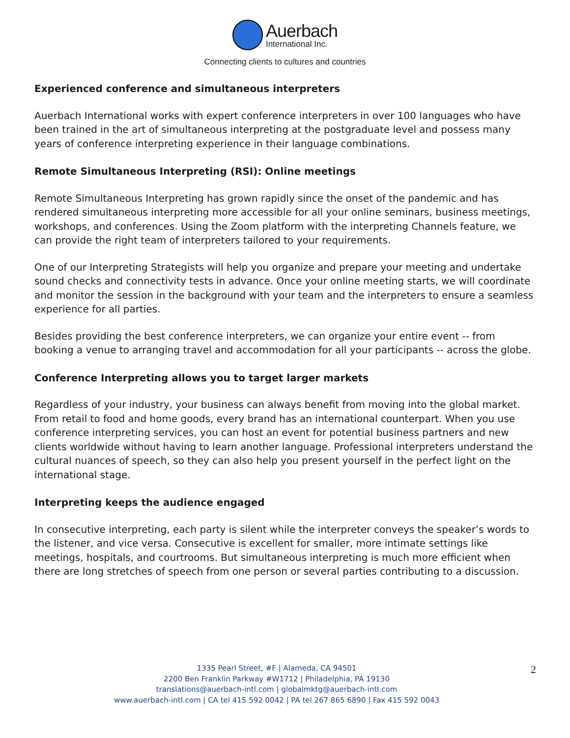Auerbach
International Inc.
Connecting clients to cultures and countries
Experienced conference and simultaneous interpreters
Auerbach International works with expert conference interpreters in over 100 languages who have been trained in the art of simultaneous interpreting at the postgraduate level and possess many years of conference interpreting experience in their language combinations.
Remote Simultaneous Interpreting (RSI): Online meetings
Remote Simultaneous Interpreting has grown rapidly since the onset of the pandemic and has rendered simultaneous interpreting more accessible for all your online seminars, business meetings, workshops, and conferences. Using the Zoom platform with the interpreting Channels feature, we can provide the right team of interpreters tailored to your requirements.
One of our Interpreting Strategists will help you organize and prepare your meeting and undertake sound checks and connectivity tests in advance. Once your online meeting starts, we will coordinate and monitor the session in the background with your team and the interpreters to ensure a seamless experience for all parties.
Besides providing the best conference interpreters, we can organize your entire event -- from booking a venue to arranging travel and accommodation for all your participants -- across the globe.
Conference Interpreting allows you to target larger markets
Regardless of your industry, your business can always benefit from moving into the global market. From retail to food and home goods, every brand has an international counterpart. When you use conference interpreting services, you can host an event for potential business partners and new clients worldwide without having to learn another language. Professional interpreters understand the cultural nuances of speech, so they can also help you present yourself in the perfect light on the international stage.
Interpreting keeps the audience engaged
In consecutive interpreting, each party is silent while the interpreter conveys the speaker’s words to the listener, and vice versa. Consecutive is excellent for smaller, more intimate settings like meetings, hospitals, and courtrooms. But simultaneous interpreting is much more efficient when there are long stretches of speech from one person or several parties contributing to a discussion.
1335 Pearl Street, #F | Alameda, CA 94501
2200 Ben Franklin Parkway #W1712 | Philadelphia, PA 19130
translations@auerbach-intl.com | globalmktg@auerbach-intl.com
www.auerbach-intl.com | CA tel 415 592 0042 | PA tel 267 865 6890 | Fax 415 592 0043
2